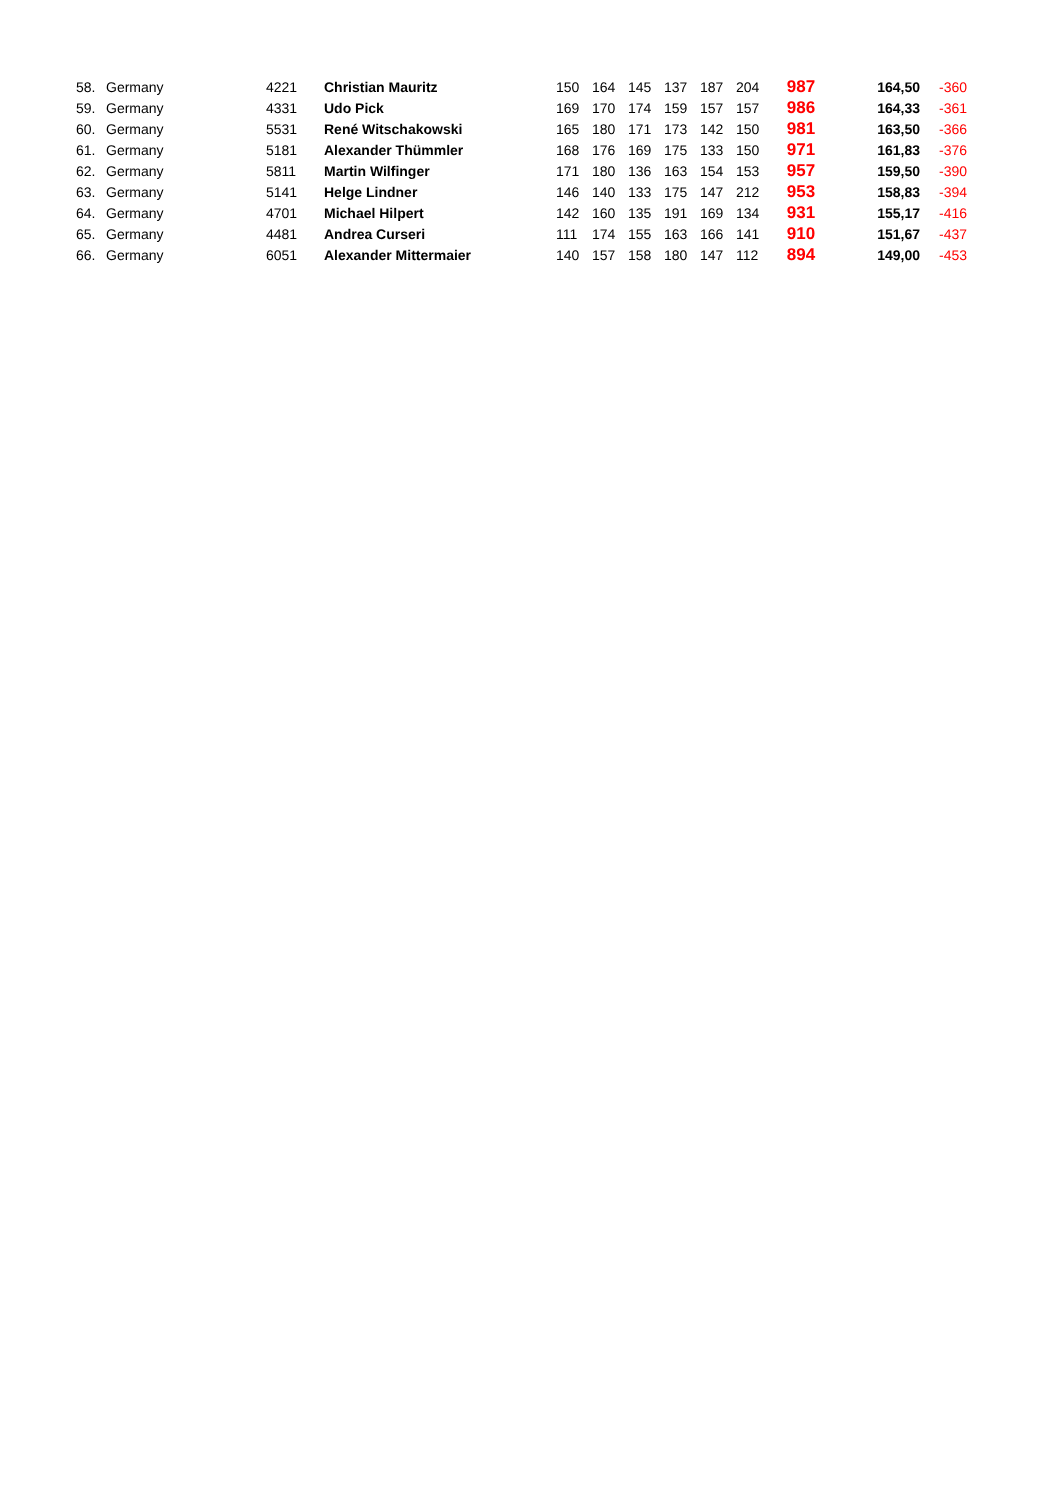| 58. | Germany | 4221 | Christian Mauritz | 150 | 164 | 145 | 137 | 187 | 204 | 987 | 164,50 | -360 |
| 59. | Germany | 4331 | Udo Pick | 169 | 170 | 174 | 159 | 157 | 157 | 986 | 164,33 | -361 |
| 60. | Germany | 5531 | René Witschakowski | 165 | 180 | 171 | 173 | 142 | 150 | 981 | 163,50 | -366 |
| 61. | Germany | 5181 | Alexander Thümmler | 168 | 176 | 169 | 175 | 133 | 150 | 971 | 161,83 | -376 |
| 62. | Germany | 5811 | Martin Wilfinger | 171 | 180 | 136 | 163 | 154 | 153 | 957 | 159,50 | -390 |
| 63. | Germany | 5141 | Helge Lindner | 146 | 140 | 133 | 175 | 147 | 212 | 953 | 158,83 | -394 |
| 64. | Germany | 4701 | Michael Hilpert | 142 | 160 | 135 | 191 | 169 | 134 | 931 | 155,17 | -416 |
| 65. | Germany | 4481 | Andrea Curseri | 111 | 174 | 155 | 163 | 166 | 141 | 910 | 151,67 | -437 |
| 66. | Germany | 6051 | Alexander Mittermaier | 140 | 157 | 158 | 180 | 147 | 112 | 894 | 149,00 | -453 |